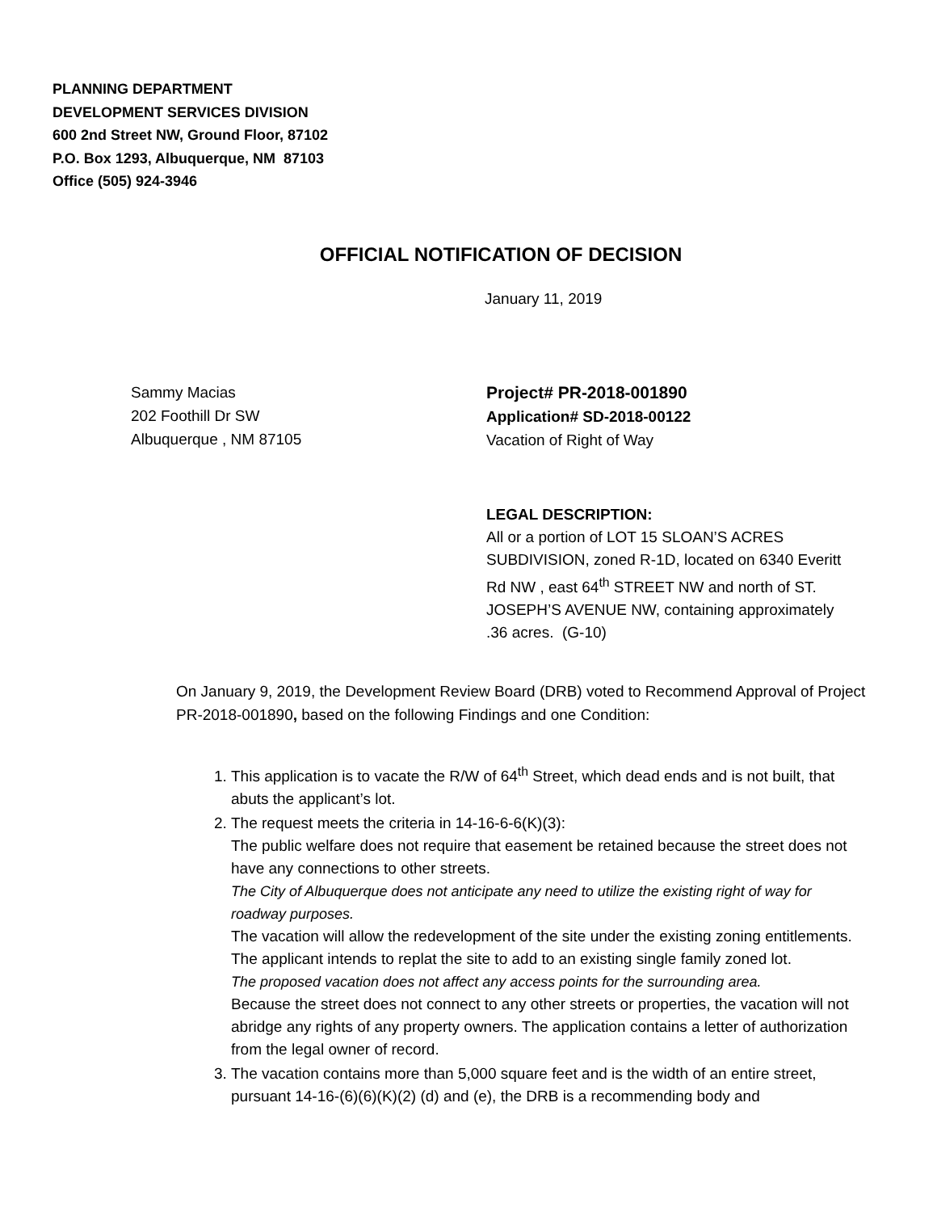PLANNING DEPARTMENT
DEVELOPMENT SERVICES DIVISION
600 2nd Street NW, Ground Floor, 87102
P.O. Box 1293, Albuquerque, NM 87103
Office (505) 924-3946
OFFICIAL NOTIFICATION OF DECISION
January 11, 2019
Sammy Macias
202 Foothill Dr SW
Albuquerque , NM 87105
Project# PR-2018-001890
Application# SD-2018-00122
Vacation of Right of Way
LEGAL DESCRIPTION:
All or a portion of LOT 15 SLOAN’S ACRES SUBDIVISION, zoned R-1D, located on 6340 Everitt Rd NW , east 64<sup>th</sup> STREET NW and north of ST. JOSEPH’S AVENUE NW, containing approximately .36 acres. (G-10)
On January 9, 2019, the Development Review Board (DRB) voted to Recommend Approval of Project PR-2018-001890, based on the following Findings and one Condition:
1. This application is to vacate the R/W of 64<sup>th</sup> Street, which dead ends and is not built, that abuts the applicant’s lot.
2. The request meets the criteria in 14-16-6-6(K)(3):
The public welfare does not require that easement be retained because the street does not have any connections to other streets.
The City of Albuquerque does not anticipate any need to utilize the existing right of way for roadway purposes.
The vacation will allow the redevelopment of the site under the existing zoning entitlements. The applicant intends to replat the site to add to an existing single family zoned lot.
The proposed vacation does not affect any access points for the surrounding area.
Because the street does not connect to any other streets or properties, the vacation will not abridge any rights of any property owners. The application contains a letter of authorization from the legal owner of record.
3. The vacation contains more than 5,000 square feet and is the width of an entire street, pursuant 14-16-(6)(6)(K)(2) (d) and (e), the DRB is a recommending body and